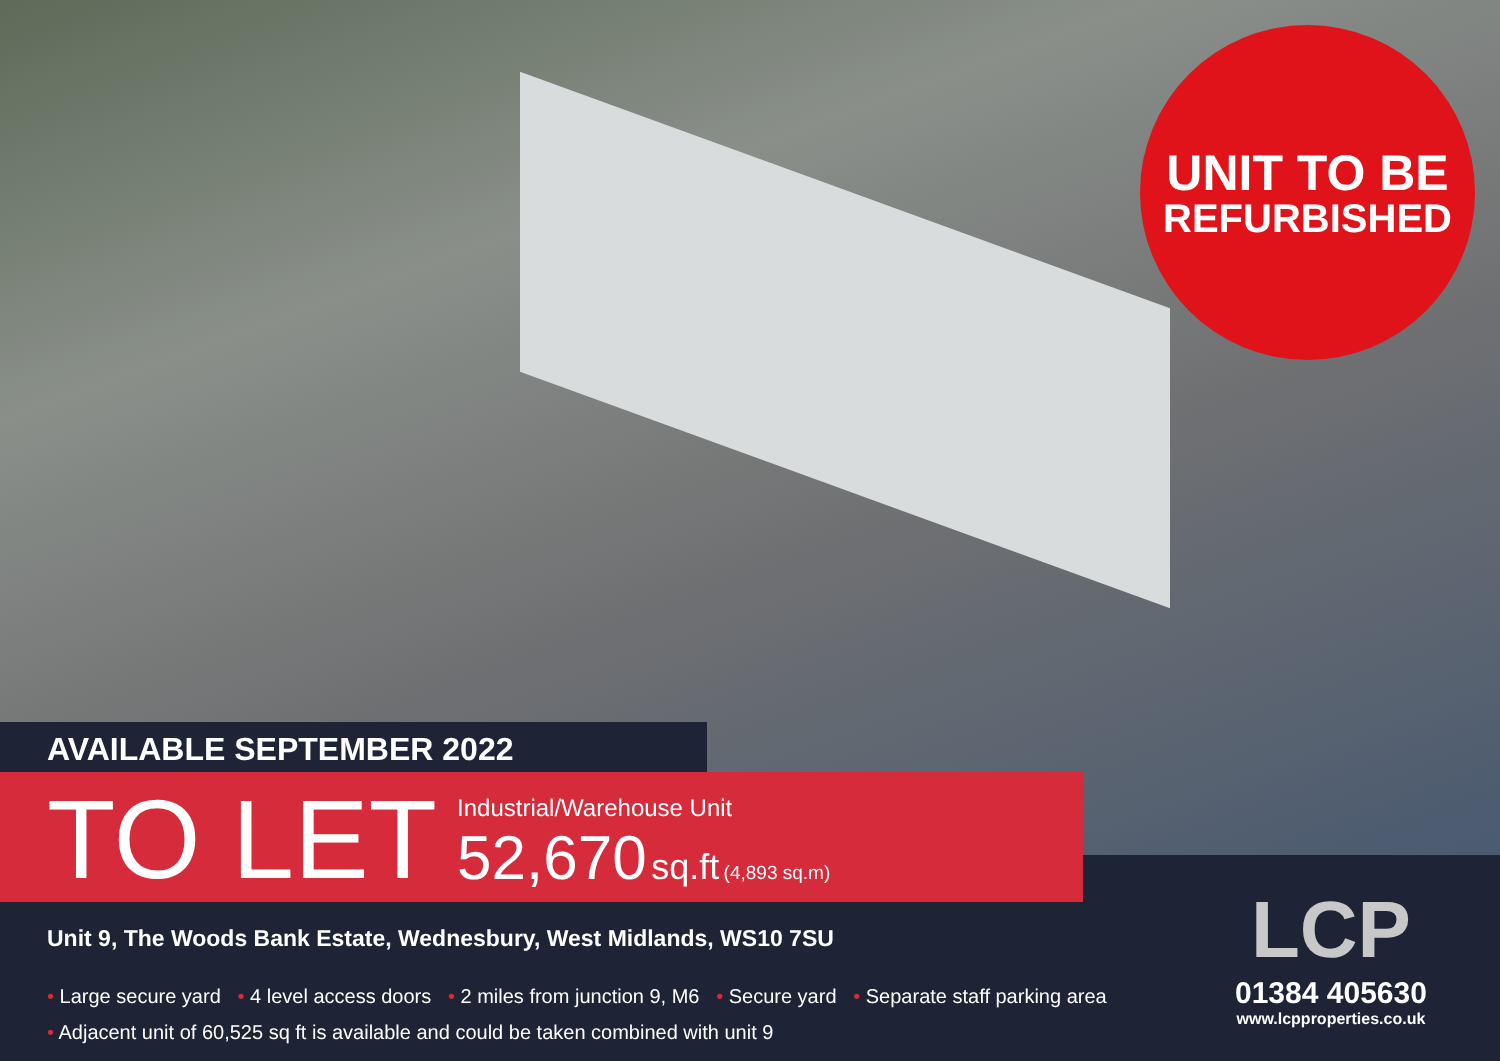UNIT TO BE
REFURBISHED
AVAILABLE SEPTEMBER 2022
TO LET
Industrial/Warehouse Unit
52,670 sq.ft (4,893 sq.m)
Unit 9, The Woods Bank Estate, Wednesbury, West Midlands, WS10 7SU
• Large secure yard • 4 level access doors • 2 miles from junction 9, M6 • Secure yard • Separate staff parking area
• Adjacent unit of 60,525 sq ft is available and could be taken combined with unit 9
LCP
01384 405630
www.lcpproperties.co.uk